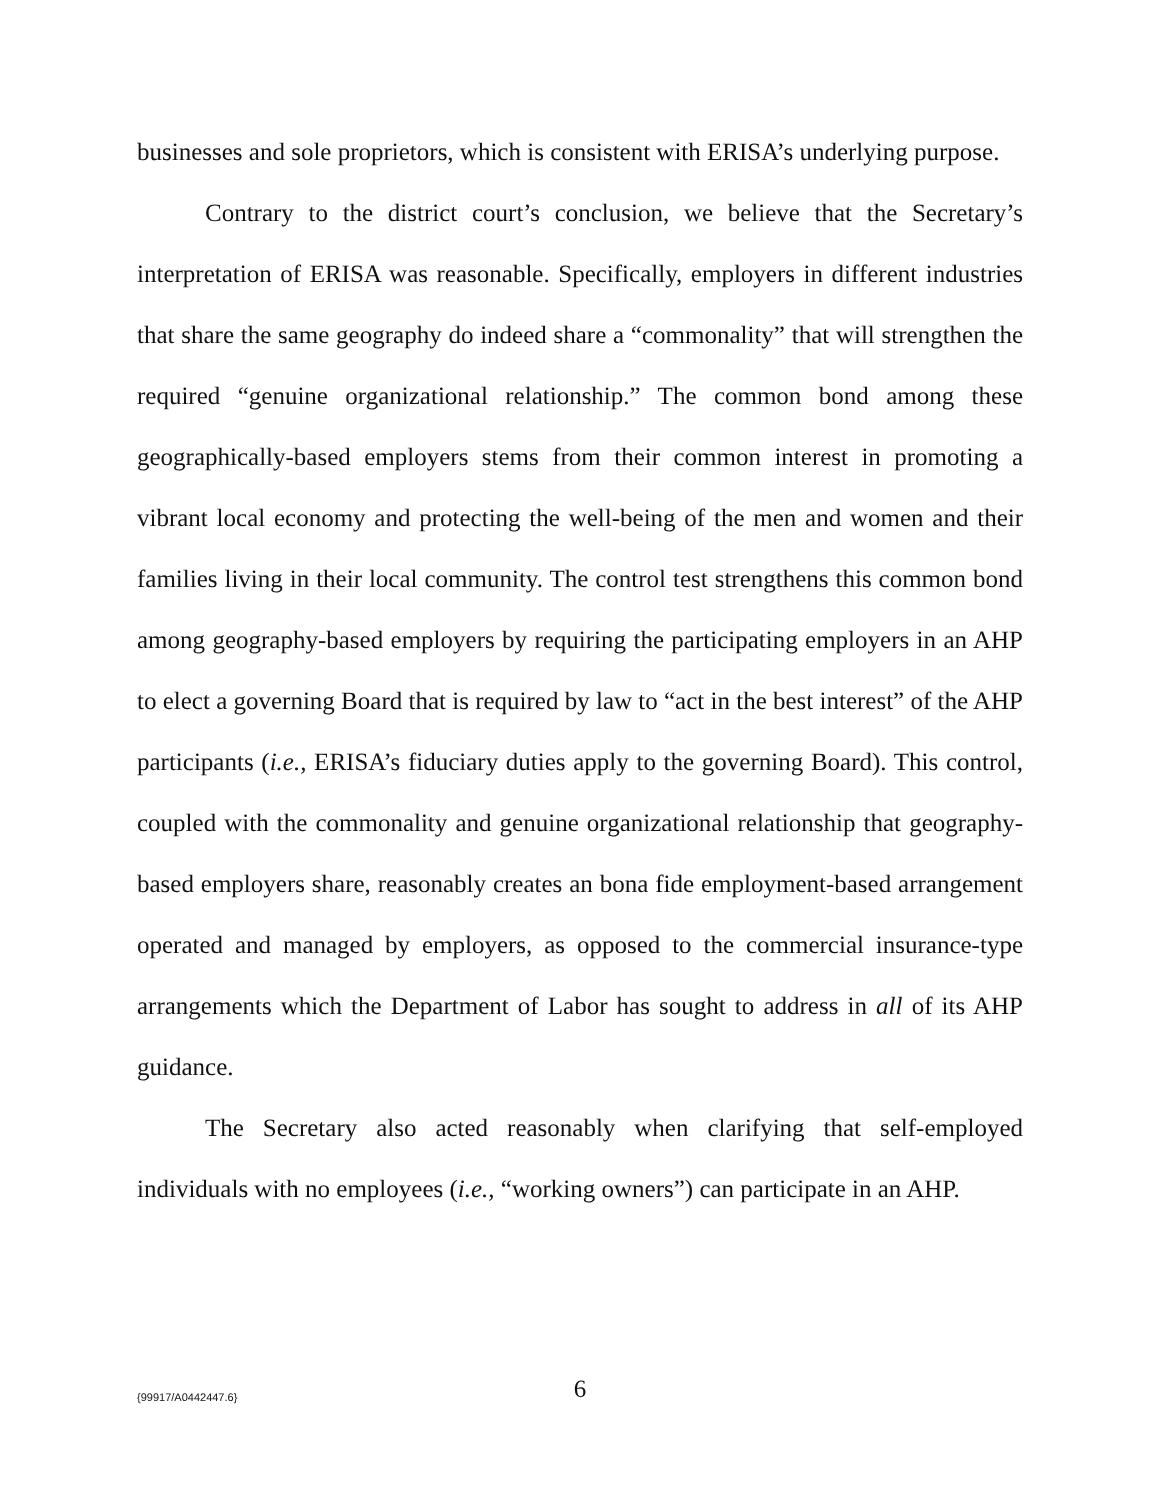businesses and sole proprietors, which is consistent with ERISA’s underlying purpose.
Contrary to the district court’s conclusion, we believe that the Secretary’s interpretation of ERISA was reasonable. Specifically, employers in different industries that share the same geography do indeed share a “commonality” that will strengthen the required “genuine organizational relationship.” The common bond among these geographically-based employers stems from their common interest in promoting a vibrant local economy and protecting the well-being of the men and women and their families living in their local community. The control test strengthens this common bond among geography-based employers by requiring the participating employers in an AHP to elect a governing Board that is required by law to “act in the best interest” of the AHP participants (i.e., ERISA’s fiduciary duties apply to the governing Board). This control, coupled with the commonality and genuine organizational relationship that geography-based employers share, reasonably creates an bona fide employment-based arrangement operated and managed by employers, as opposed to the commercial insurance-type arrangements which the Department of Labor has sought to address in all of its AHP guidance.
The Secretary also acted reasonably when clarifying that self-employed individuals with no employees (i.e., “working owners”) can participate in an AHP.
{99917/A0442447.6}
6